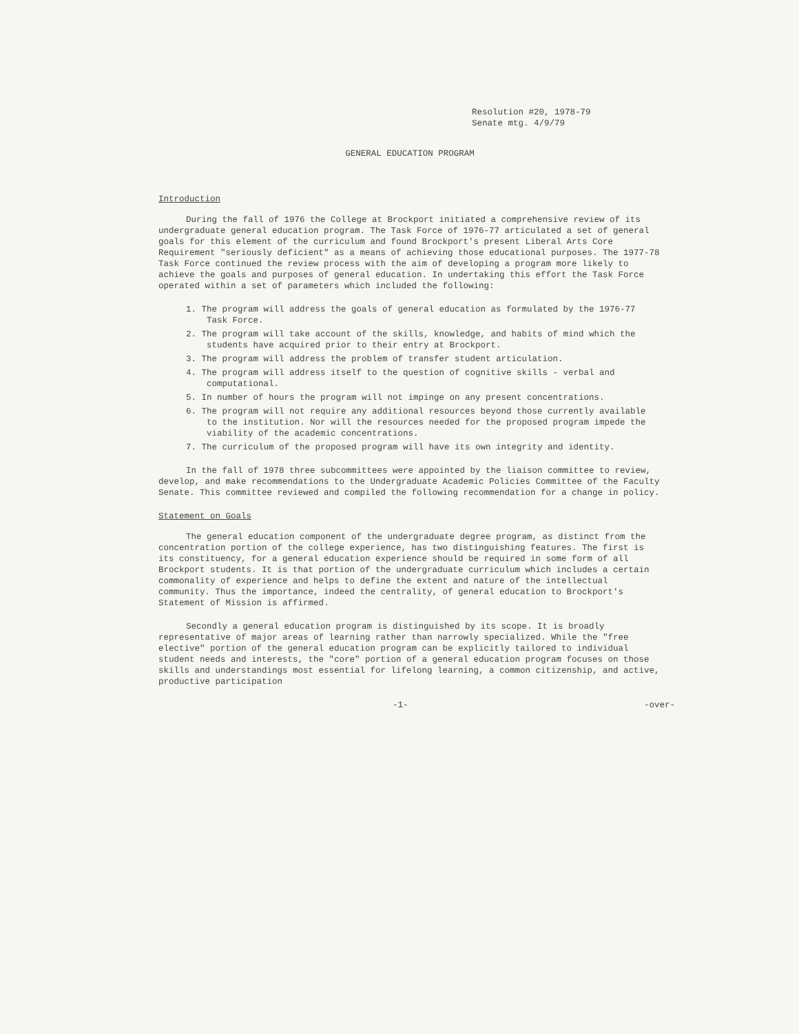Resolution #20, 1978-79
Senate mtg. 4/9/79
GENERAL EDUCATION PROGRAM
Introduction
During the fall of 1976 the College at Brockport initiated a comprehensive review of its undergraduate general education program. The Task Force of 1976-77 articulated a set of general goals for this element of the curriculum and found Brockport's present Liberal Arts Core Requirement "seriously deficient" as a means of achieving those educational purposes. The 1977-78 Task Force continued the review process with the aim of developing a program more likely to achieve the goals and purposes of general education. In undertaking this effort the Task Force operated within a set of parameters which included the following:
1. The program will address the goals of general education as formulated by the 1976-77 Task Force.
2. The program will take account of the skills, knowledge, and habits of mind which the students have acquired prior to their entry at Brockport.
3. The program will address the problem of transfer student articulation.
4. The program will address itself to the question of cognitive skills - verbal and computational.
5. In number of hours the program will not impinge on any present concentrations.
6. The program will not require any additional resources beyond those currently available to the institution. Nor will the resources needed for the proposed program impede the viability of the academic concentrations.
7. The curriculum of the proposed program will have its own integrity and identity.
In the fall of 1978 three subcommittees were appointed by the liaison committee to review, develop, and make recommendations to the Undergraduate Academic Policies Committee of the Faculty Senate. This committee reviewed and compiled the following recommendation for a change in policy.
Statement on Goals
The general education component of the undergraduate degree program, as distinct from the concentration portion of the college experience, has two distinguishing features. The first is its constituency, for a general education experience should be required in some form of all Brockport students. It is that portion of the undergraduate curriculum which includes a certain commonality of experience and helps to define the extent and nature of the intellectual community. Thus the importance, indeed the centrality, of general education to Brockport's Statement of Mission is affirmed.
Secondly a general education program is distinguished by its scope. It is broadly representative of major areas of learning rather than narrowly specialized. While the "free elective" portion of the general education program can be explicitly tailored to individual student needs and interests, the "core" portion of a general education program focuses on those skills and understandings most essential for lifelong learning, a common citizenship, and active, productive participation
-1- -over-